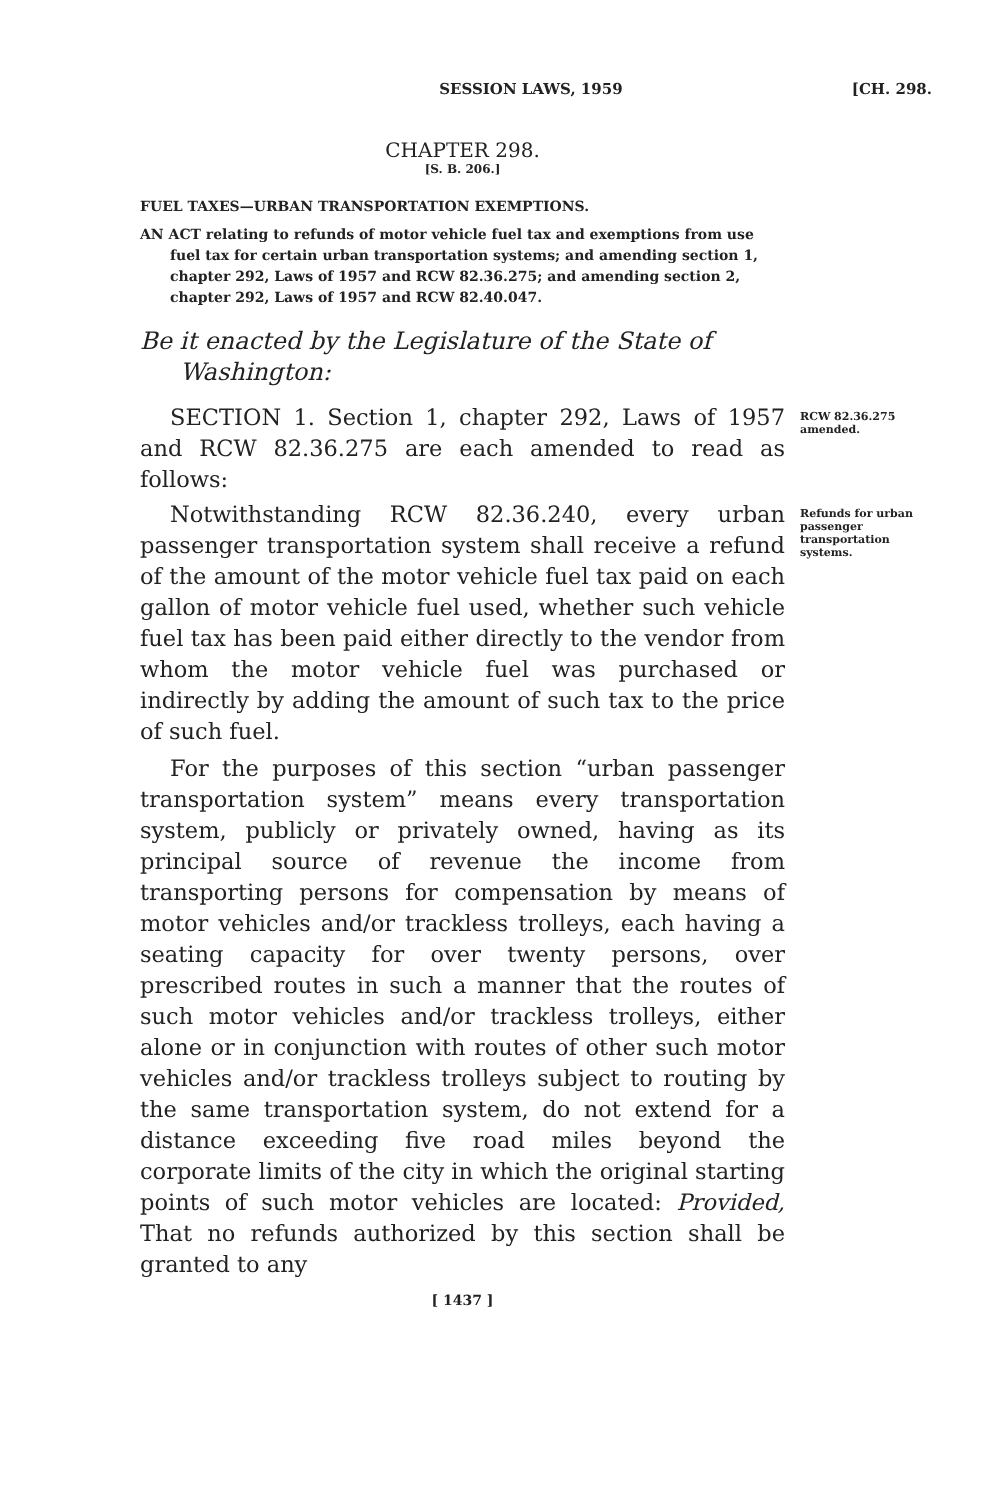SESSION LAWS, 1959 [CH. 298.
CHAPTER 298.
[S. B. 206.]
FUEL TAXES—URBAN TRANSPORTATION EXEMPTIONS.
AN ACT relating to refunds of motor vehicle fuel tax and exemptions from use fuel tax for certain urban transportation systems; and amending section 1, chapter 292, Laws of 1957 and RCW 82.36.275; and amending section 2, chapter 292, Laws of 1957 and RCW 82.40.047.
Be it enacted by the Legislature of the State of Washington:
SECTION 1. Section 1, chapter 292, Laws of 1957 and RCW 82.36.275 are each amended to read as follows:
RCW 82.36.275 amended.
Notwithstanding RCW 82.36.240, every urban passenger transportation system shall receive a refund of the amount of the motor vehicle fuel tax paid on each gallon of motor vehicle fuel used, whether such vehicle fuel tax has been paid either directly to the vendor from whom the motor vehicle fuel was purchased or indirectly by adding the amount of such tax to the price of such fuel.
Refunds for urban passenger transportation systems.
For the purposes of this section “urban passenger transportation system” means every transportation system, publicly or privately owned, having as its principal source of revenue the income from transporting persons for compensation by means of motor vehicles and/or trackless trolleys, each having a seating capacity for over twenty persons, over prescribed routes in such a manner that the routes of such motor vehicles and/or trackless trolleys, either alone or in conjunction with routes of other such motor vehicles and/or trackless trolleys subject to routing by the same transportation system, do not extend for a distance exceeding five road miles beyond the corporate limits of the city in which the original starting points of such motor vehicles are located: Provided, That no refunds authorized by this section shall be granted to any
[ 1437 ]